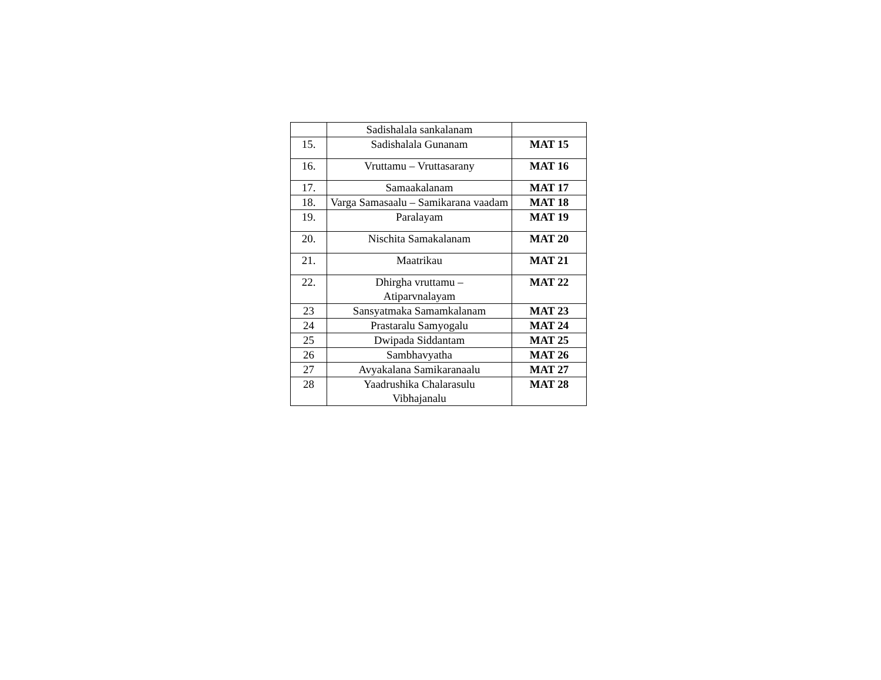| | Sadishalala sankalanam | |
| 15. | Sadishalala Gunanam | MAT 15 |
| 16. | Vruttamu – Vruttasarany | MAT 16 |
| 17. | Samaakalanam | MAT 17 |
| 18. | Varga Samasaalu – Samikarana vaadam | MAT 18 |
| 19. | Paralayam | MAT 19 |
| 20. | Nischita Samakalanam | MAT 20 |
| 21. | Maatrikau | MAT 21 |
| 22. | Dhirgha vruttamu – Atiparvnalayam | MAT 22 |
| 23 | Sansyatmaka Samamkalanam | MAT 23 |
| 24 | Prastaralu Samyogalu | MAT 24 |
| 25 | Dwipada Siddantam | MAT 25 |
| 26 | Sambhavyatha | MAT 26 |
| 27 | Avyakalana Samikaranaalu | MAT 27 |
| 28 | Yaadrushika Chalarasulu Vibhajanalu | MAT 28 |